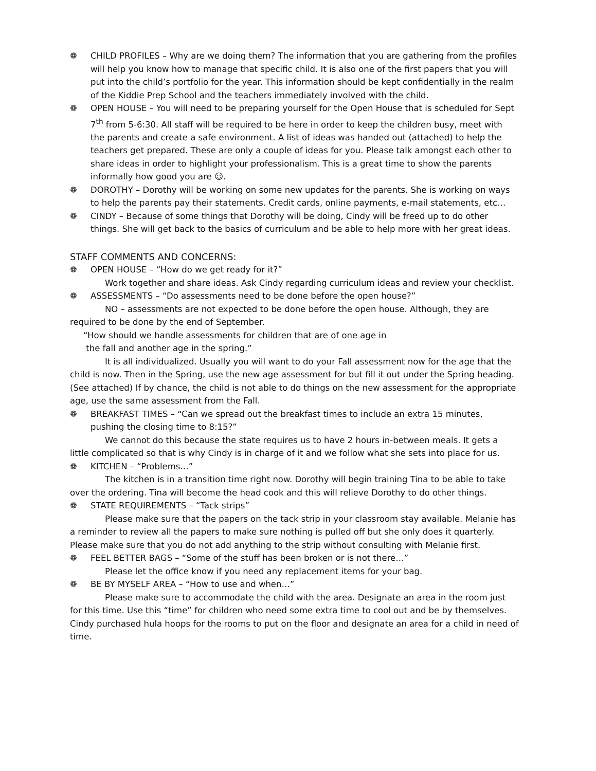❁ CHILD PROFILES – Why are we doing them? The information that you are gathering from the profiles will help you know how to manage that specific child. It is also one of the first papers that you will put into the child’s portfolio for the year. This information should be kept confidentially in the realm of the Kiddie Prep School and the teachers immediately involved with the child.
❁ OPEN HOUSE – You will need to be preparing yourself for the Open House that is scheduled for Sept 7<sup>th</sup> from 5-6:30. All staff will be required to be here in order to keep the children busy, meet with the parents and create a safe environment. A list of ideas was handed out (attached) to help the teachers get prepared. These are only a couple of ideas for you. Please talk amongst each other to share ideas in order to highlight your professionalism. This is a great time to show the parents informally how good you are ☺.
❁ DOROTHY – Dorothy will be working on some new updates for the parents. She is working on ways to help the parents pay their statements. Credit cards, online payments, e-mail statements, etc…
❁ CINDY – Because of some things that Dorothy will be doing, Cindy will be freed up to do other things. She will get back to the basics of curriculum and be able to help more with her great ideas.
STAFF COMMENTS AND CONCERNS:
❁ OPEN HOUSE – “How do we get ready for it?”
Work together and share ideas. Ask Cindy regarding curriculum ideas and review your checklist.
❁ ASSESSMENTS – “Do assessments need to be done before the open house?”
NO – assessments are not expected to be done before the open house. Although, they are required to be done by the end of September.
“How should we handle assessments for children that are of one age in
the fall and another age in the spring.”
It is all individualized. Usually you will want to do your Fall assessment now for the age that the child is now. Then in the Spring, use the new age assessment for but fill it out under the Spring heading. (See attached) If by chance, the child is not able to do things on the new assessment for the appropriate age, use the same assessment from the Fall.
❁ BREAKFAST TIMES – “Can we spread out the breakfast times to include an extra 15 minutes, pushing the closing time to 8:15?”
We cannot do this because the state requires us to have 2 hours in-between meals. It gets a little complicated so that is why Cindy is in charge of it and we follow what she sets into place for us.
❁ KITCHEN – “Problems…”
The kitchen is in a transition time right now. Dorothy will begin training Tina to be able to take over the ordering. Tina will become the head cook and this will relieve Dorothy to do other things.
❁ STATE REQUIREMENTS – “Tack strips”
Please make sure that the papers on the tack strip in your classroom stay available. Melanie has a reminder to review all the papers to make sure nothing is pulled off but she only does it quarterly. Please make sure that you do not add anything to the strip without consulting with Melanie first.
❁ FEEL BETTER BAGS – “Some of the stuff has been broken or is not there…”
Please let the office know if you need any replacement items for your bag.
❁ BE BY MYSELF AREA – “How to use and when…”
Please make sure to accommodate the child with the area. Designate an area in the room just for this time. Use this “time” for children who need some extra time to cool out and be by themselves. Cindy purchased hula hoops for the rooms to put on the floor and designate an area for a child in need of time.